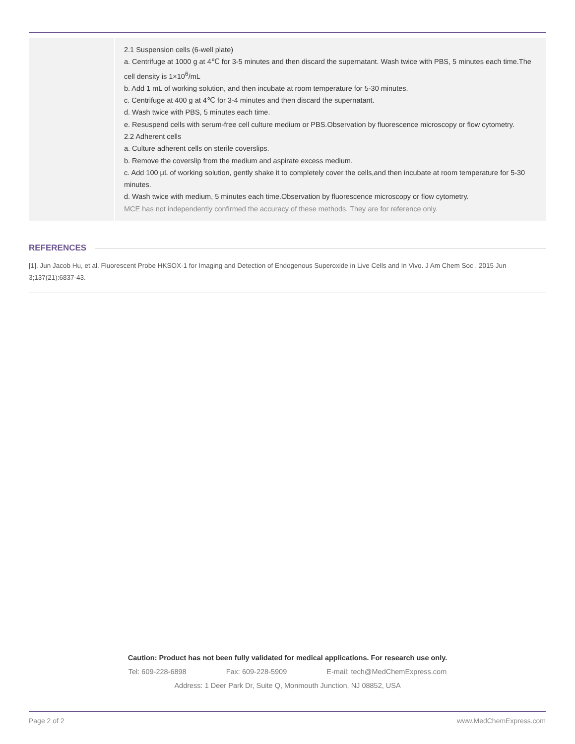| | 2.1 Suspension cells (6-well plate) a. Centrifuge at 1000 g at 4℃ for 3-5 minutes and then discard the supernatant. Wash twice with PBS, 5 minutes each time.The cell density is 1×10<sup>6</sup>/mL b. Add 1 mL of working solution, and then incubate at room temperature for 5-30 minutes. c. Centrifuge at 400 g at 4℃ for 3-4 minutes and then discard the supernatant. d. Wash twice with PBS, 5 minutes each time. e. Resuspend cells with serum-free cell culture medium or PBS.Observation by fluorescence microscopy or flow cytometry. 2.2 Adherent cells a. Culture adherent cells on sterile coverslips. b. Remove the coverslip from the medium and aspirate excess medium. c. Add 100 μL of working solution, gently shake it to completely cover the cells,and then incubate at room temperature for 5-30 minutes. d. Wash twice with medium, 5 minutes each time.Observation by fluorescence microscopy or flow cytometry. MCE has not independently confirmed the accuracy of these methods. They are for reference only. |
REFERENCES
[1]. Jun Jacob Hu, et al. Fluorescent Probe HKSOX-1 for Imaging and Detection of Endogenous Superoxide in Live Cells and In Vivo. J Am Chem Soc . 2015 Jun 3;137(21):6837-43.
Caution: Product has not been fully validated for medical applications. For research use only.
Tel: 609-228-6898 Fax: 609-228-5909 E-mail: tech@MedChemExpress.com
Address: 1 Deer Park Dr, Suite Q, Monmouth Junction, NJ 08852, USA
Page 2 of 2 www.MedChemExpress.com